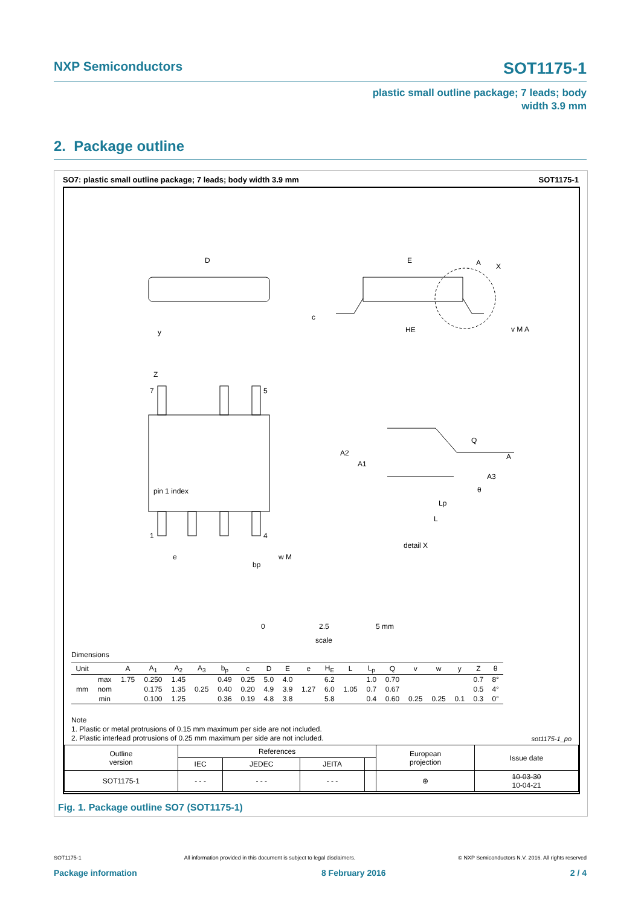NXP Semiconductors SOT1175-1
plastic small outline package; 7 leads; body
width 3.9 mm
2. Package outline
SO7: plastic small outline package; 7 leads; body width 3.9 mm SOT1175-1
D
E
HE
Z
7
5
pin 1 index
1
4
e
bp
A2
A1
Q
A
A3
θ
Lp
L
detail X
A
X
c
y
v M A
w M
0
2.5
5 mm
scale
Dimensions
| Unit | | A | A<sub>1</sub> | A<sub>2</sub> | A<sub>3</sub> | b<sub>p</sub> | c | D | E | e | H<sub>E</sub> | L | L<sub>p</sub> | Q | v | w | y | Z | θ |
| --- | --- | --- | --- | --- | --- | --- | --- | --- | --- | --- | --- | --- | --- | --- | --- | --- | --- | --- | --- |
| | max | 1.75 | 0.250 | 1.45 | | 0.49 | 0.25 | 5.0 | 4.0 | | 6.2 | | 1.0 | 0.70 | | | | 0.7 | 8° |
| mm | nom | | 0.175 | 1.35 | 0.25 | 0.40 | 0.20 | 4.9 | 3.9 | 1.27 | 6.0 | 1.05 | 0.7 | 0.67 | | | | 0.5 | 4° |
| | min | | 0.100 | 1.25 | | 0.36 | 0.19 | 4.8 | 3.8 | | 5.8 | | 0.4 | 0.60 | 0.25 | 0.25 | 0.1 | 0.3 | 0° |
Note
1. Plastic or metal protrusions of 0.15 mm maximum per side are not included.
2. Plastic interlead protrusions of 0.25 mm maximum per side are not included.
sot1175-1_po
| Outline version | References | | | | European projection | Issue date |
| | IEC | JEDEC | JEITA | | | |
| SOT1175-1 | - - - | - - - | - - - | | ⊕ | 10-03-30 10-04-21 |
Fig. 1. Package outline SO7 (SOT1175-1)
SOT1175-1 All information provided in this document is subject to legal disclaimers. © NXP Semiconductors N.V. 2016. All rights reserved
Package information 8 February 2016 2 / 4